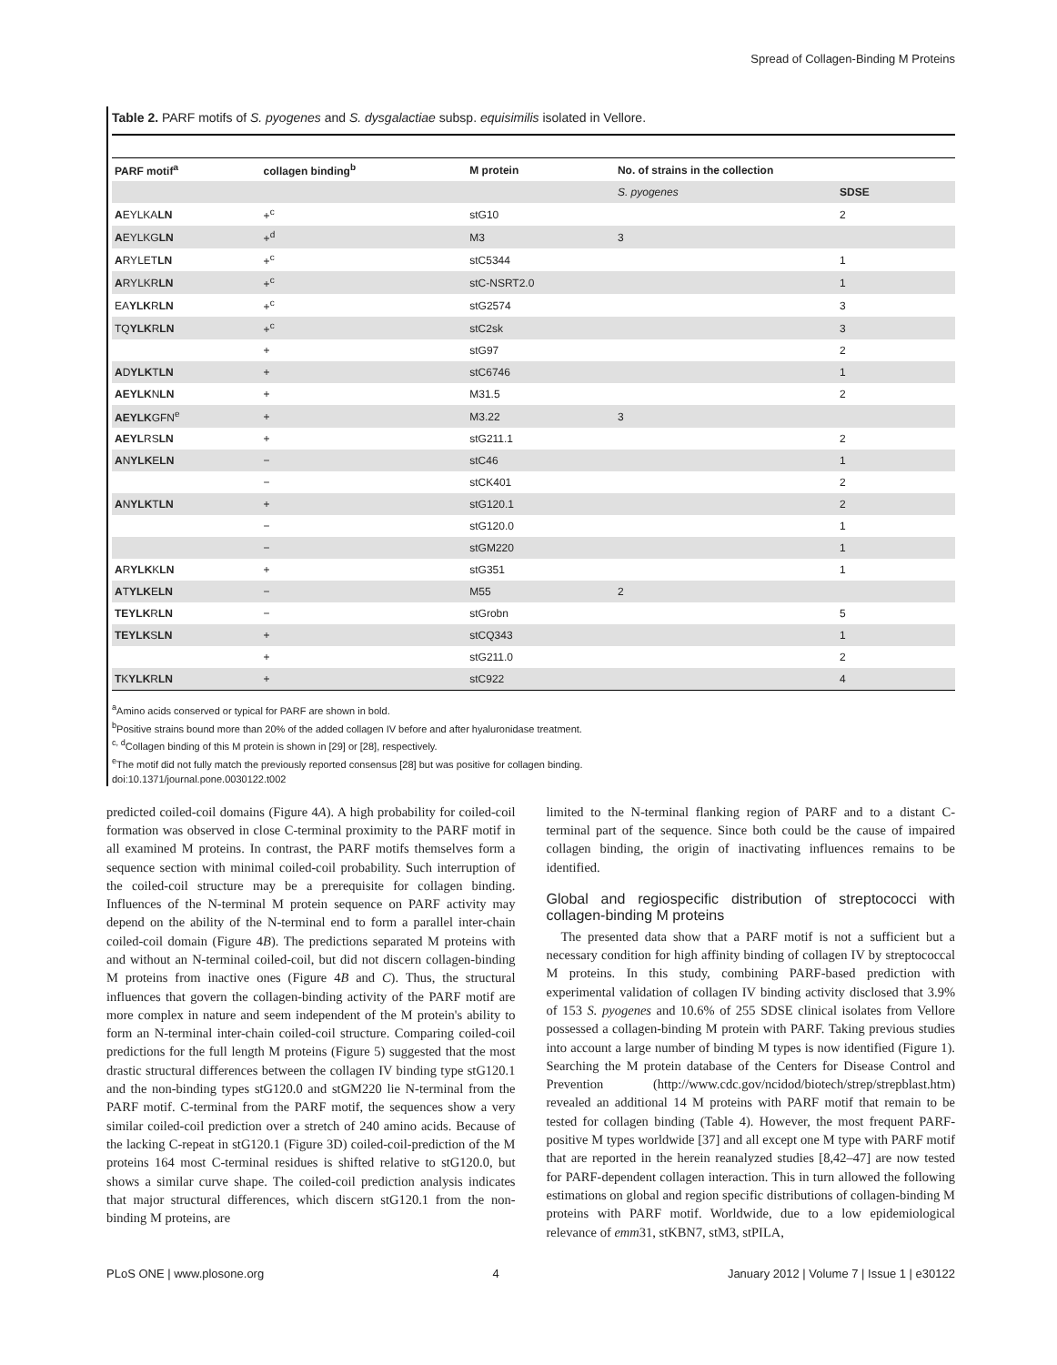Spread of Collagen-Binding M Proteins
Table 2. PARF motifs of S. pyogenes and S. dysgalactiae subsp. equisimilis isolated in Vellore.
| PARF motif<sup>a</sup> | collagen binding<sup>b</sup> | M protein | No. of strains in the collection | |
| --- | --- | --- | --- | --- |
| | | | S. pyogenes | SDSE |
| A EYLKA LN | +<sup>c</sup> | stG10 | | 2 |
| A EYLKG LN | +<sup>d</sup> | M3 | 3 | |
| A RYLET LN | +<sup>c</sup> | stC5344 | | 1 |
| A RYLKR LN | +<sup>c</sup> | stC-NSRT2.0 | | 1 |
| EA YLK R LN | +<sup>c</sup> | stG2574 | | 3 |
| TQ YLK R LN | +<sup>c</sup> | stC2sk | | 3 |
| | + | stG97 | | 2 |
| A D YLK T LN | + | stC6746 | | 1 |
| AEYLK N LN | + | M31.5 | | 2 |
| AEYLK GFN<sup>e</sup> | + | M3.22 | 3 | |
| AEYL RS LN | + | stG211.1 | | 2 |
| A N YLK E LN | − | stC46 | | 1 |
| | − | stCK401 | | 2 |
| A N YLK T LN | + | stG120.1 | | 2 |
| | − | stG120.0 | | 1 |
| | − | stGM220 | | 1 |
| A R YLK K LN | + | stG351 | | 1 |
| A T YLK E LN | − | M55 | 2 | |
| TEYLK R LN | − | stGrobn | | 5 |
| TEYLK S LN | + | stCQ343 | | 1 |
| | + | stG211.0 | | 2 |
| T K YLK R LN | + | stC922 | | 4 |
<sup>a</sup> Amino acids conserved or typical for PARF are shown in bold.
<sup>b</sup> Positive strains bound more than 20% of the added collagen IV before and after hyaluronidase treatment.
<sup>c, d</sup>Collagen binding of this M protein is shown in [29] or [28], respectively.
<sup>e</sup> The motif did not fully match the previously reported consensus [28] but was positive for collagen binding.
doi:10.1371/journal.pone.0030122.t002
predicted coiled-coil domains (Figure 4A). A high probability for coiled-coil formation was observed in close C-terminal proximity to the PARF motif in all examined M proteins. In contrast, the PARF motifs themselves form a sequence section with minimal coiled-coil probability. Such interruption of the coiled-coil structure may be a prerequisite for collagen binding. Influences of the N-terminal M protein sequence on PARF activity may depend on the ability of the N-terminal end to form a parallel inter-chain coiled-coil domain (Figure 4B). The predictions separated M proteins with and without an N-terminal coiled-coil, but did not discern collagen-binding M proteins from inactive ones (Figure 4B and C). Thus, the structural influences that govern the collagen-binding activity of the PARF motif are more complex in nature and seem independent of the M protein's ability to form an N-terminal inter-chain coiled-coil structure. Comparing coiled-coil predictions for the full length M proteins (Figure 5) suggested that the most drastic structural differences between the collagen IV binding type stG120.1 and the non-binding types stG120.0 and stGM220 lie N-terminal from the PARF motif. C-terminal from the PARF motif, the sequences show a very similar coiled-coil prediction over a stretch of 240 amino acids. Because of the lacking C-repeat in stG120.1 (Figure 3D) coiled-coil-prediction of the M proteins 164 most C-terminal residues is shifted relative to stG120.0, but shows a similar curve shape. The coiled-coil prediction analysis indicates that major structural differences, which discern stG120.1 from the non-binding M proteins, are
limited to the N-terminal flanking region of PARF and to a distant C-terminal part of the sequence. Since both could be the cause of impaired collagen binding, the origin of inactivating influences remains to be identified.
Global and regiospecific distribution of streptococci with collagen-binding M proteins
The presented data show that a PARF motif is not a sufficient but a necessary condition for high affinity binding of collagen IV by streptococcal M proteins. In this study, combining PARF-based prediction with experimental validation of collagen IV binding activity disclosed that 3.9% of 153 S. pyogenes and 10.6% of 255 SDSE clinical isolates from Vellore possessed a collagen-binding M protein with PARF. Taking previous studies into account a large number of binding M types is now identified (Figure 1). Searching the M protein database of the Centers for Disease Control and Prevention (http://www.cdc.gov/ncidod/biotech/strep/strepblast.htm) revealed an additional 14 M proteins with PARF motif that remain to be tested for collagen binding (Table 4). However, the most frequent PARF-positive M types worldwide [37] and all except one M type with PARF motif that are reported in the herein reanalyzed studies [8,42–47] are now tested for PARF-dependent collagen interaction. This in turn allowed the following estimations on global and region specific distributions of collagen-binding M proteins with PARF motif. Worldwide, due to a low epidemiological relevance of emm31, stKBN7, stM3, stPILA,
PLoS ONE | www.plosone.org 4 January 2012 | Volume 7 | Issue 1 | e30122